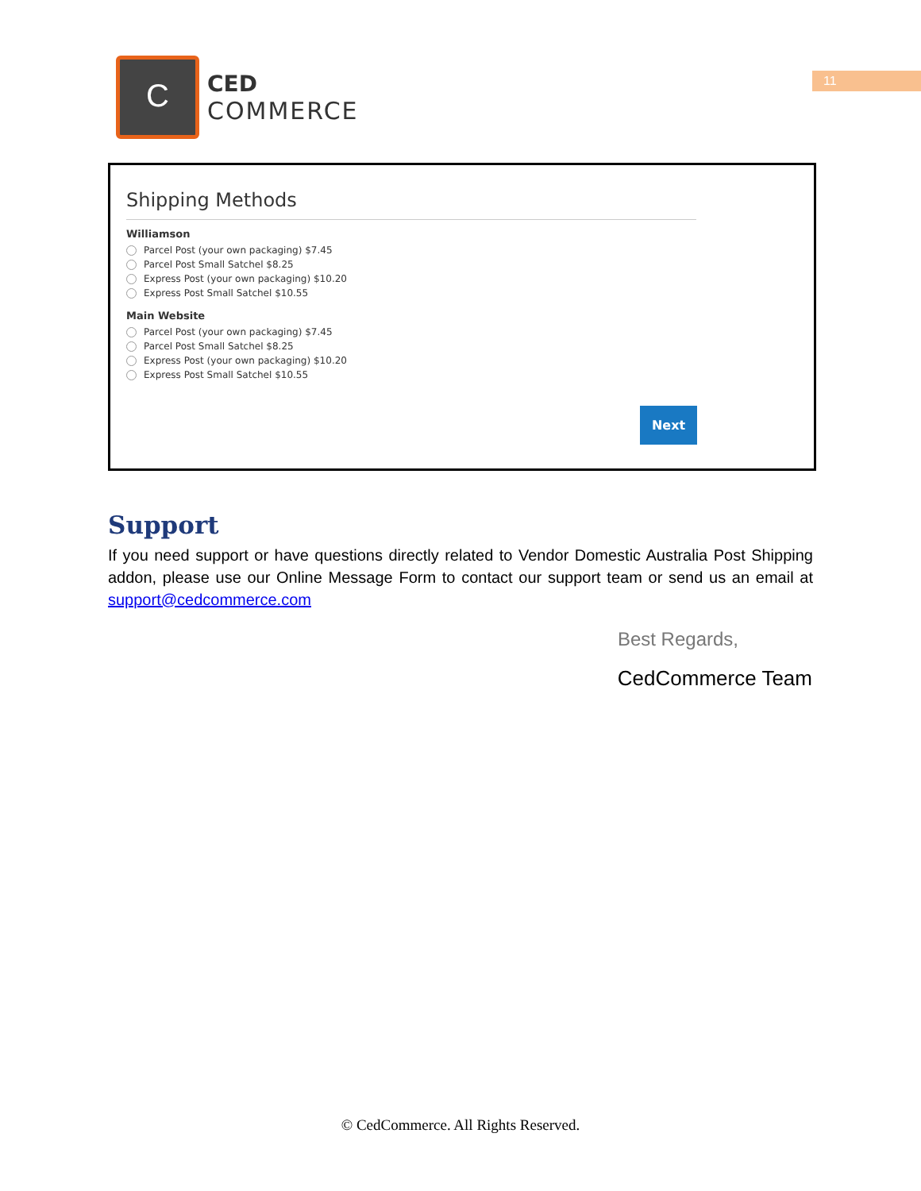C
CED
COMMERCE
11
Shipping Methods
Williamson
Parcel Post (your own packaging) $7.45
Parcel Post Small Satchel $8.25
Express Post (your own packaging) $10.20
Express Post Small Satchel $10.55
Main Website
Parcel Post (your own packaging) $7.45
Parcel Post Small Satchel $8.25
Express Post (your own packaging) $10.20
Express Post Small Satchel $10.55
Next
Support
If you need support or have questions directly related to Vendor Domestic Australia Post Shipping addon, please use our Online Message Form to contact our support team or send us an email at support@cedcommerce.com
Best Regards,
CedCommerce Team
© CedCommerce. All Rights Reserved.